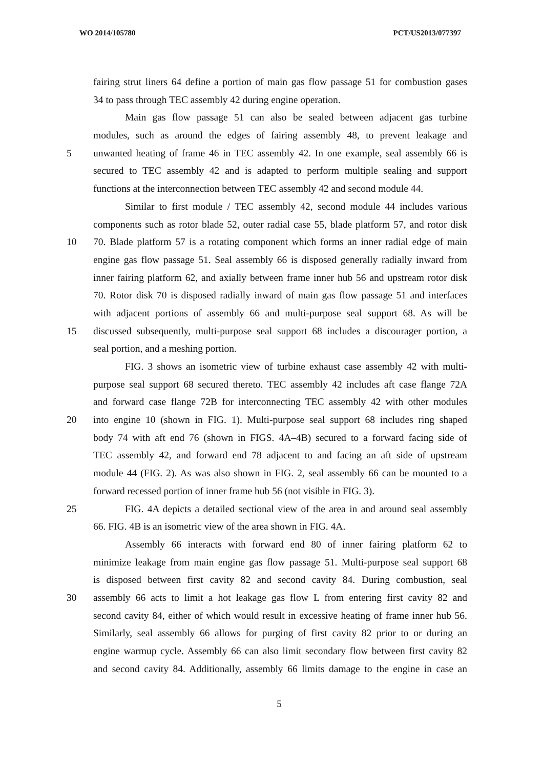WO 2014/105780 PCT/US2013/077397
fairing strut liners 64 define a portion of main gas flow passage 51 for combustion gases
34 to pass through TEC assembly 42 during engine operation.
Main gas flow passage 51 can also be sealed between adjacent gas turbine
modules, such as around the edges of fairing assembly 48, to prevent leakage and
5 unwanted heating of frame 46 in TEC assembly 42. In one example, seal assembly 66 is
secured to TEC assembly 42 and is adapted to perform multiple sealing and support
functions at the interconnection between TEC assembly 42 and second module 44.
Similar to first module / TEC assembly 42, second module 44 includes various
components such as rotor blade 52, outer radial case 55, blade platform 57, and rotor disk
10 70. Blade platform 57 is a rotating component which forms an inner radial edge of main
engine gas flow passage 51. Seal assembly 66 is disposed generally radially inward from
inner fairing platform 62, and axially between frame inner hub 56 and upstream rotor disk
70. Rotor disk 70 is disposed radially inward of main gas flow passage 51 and interfaces
with adjacent portions of assembly 66 and multi-purpose seal support 68. As will be
15 discussed subsequently, multi-purpose seal support 68 includes a discourager portion, a
seal portion, and a meshing portion.
FIG. 3 shows an isometric view of turbine exhaust case assembly 42 with multi-
purpose seal support 68 secured thereto. TEC assembly 42 includes aft case flange 72A
and forward case flange 72B for interconnecting TEC assembly 42 with other modules
20 into engine 10 (shown in FIG. 1). Multi-purpose seal support 68 includes ring shaped
body 74 with aft end 76 (shown in FIGS. 4A–4B) secured to a forward facing side of
TEC assembly 42, and forward end 78 adjacent to and facing an aft side of upstream
module 44 (FIG. 2). As was also shown in FIG. 2, seal assembly 66 can be mounted to a
forward recessed portion of inner frame hub 56 (not visible in FIG. 3).
25 FIG. 4A depicts a detailed sectional view of the area in and around seal assembly
66. FIG. 4B is an isometric view of the area shown in FIG. 4A.
Assembly 66 interacts with forward end 80 of inner fairing platform 62 to
minimize leakage from main engine gas flow passage 51. Multi-purpose seal support 68
is disposed between first cavity 82 and second cavity 84. During combustion, seal
30 assembly 66 acts to limit a hot leakage gas flow L from entering first cavity 82 and
second cavity 84, either of which would result in excessive heating of frame inner hub 56.
Similarly, seal assembly 66 allows for purging of first cavity 82 prior to or during an
engine warmup cycle. Assembly 66 can also limit secondary flow between first cavity 82
and second cavity 84. Additionally, assembly 66 limits damage to the engine in case an
5